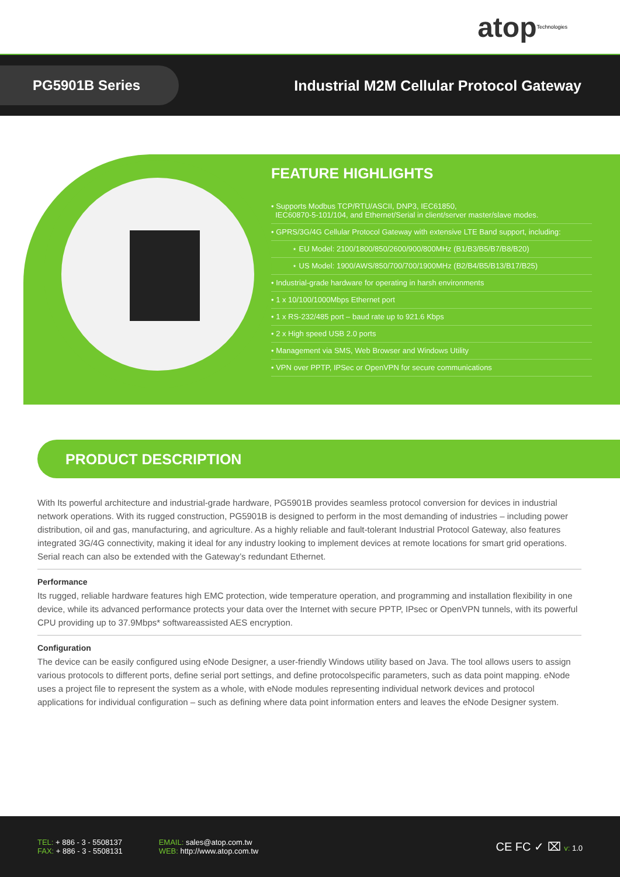atop Technologies
PG5901B Series
Industrial M2M Cellular Protocol Gateway
FEATURE HIGHLIGHTS
• Supports Modbus TCP/RTU/ASCII, DNP3, IEC61850,
IEC60870-5-101/104, and Ethernet/Serial in client/server master/slave modes.
• GPRS/3G/4G Cellular Protocol Gateway with extensive LTE Band support, including:
⋆ EU Model: 2100/1800/850/2600/900/800MHz (B1/B3/B5/B7/B8/B20)
⋆ US Model: 1900/AWS/850/700/700/1900MHz (B2/B4/B5/B13/B17/B25)
• Industrial-grade hardware for operating in harsh environments
• 1 x 10/100/1000Mbps Ethernet port
• 1 x RS-232/485 port – baud rate up to 921.6 Kbps
• 2 x High speed USB 2.0 ports
• Management via SMS, Web Browser and Windows Utility
• VPN over PPTP, IPSec or OpenVPN for secure communications
PRODUCT DESCRIPTION
With Its powerful architecture and industrial-grade hardware, PG5901B provides seamless protocol conversion for devices in industrial network operations. With its rugged construction, PG5901B is designed to perform in the most demanding of industries – including power distribution, oil and gas, manufacturing, and agriculture. As a highly reliable and fault-tolerant Industrial Protocol Gateway, also features integrated 3G/4G connectivity, making it ideal for any industry looking to implement devices at remote locations for smart grid operations. Serial reach can also be extended with the Gateway’s redundant Ethernet.
Performance
Its rugged, reliable hardware features high EMC protection, wide temperature operation, and programming and installation flexibility in one device, while its advanced performance protects your data over the Internet with secure PPTP, IPsec or OpenVPN tunnels, with its powerful CPU providing up to 37.9Mbps* softwareassisted AES encryption.
Configuration
The device can be easily configured using eNode Designer, a user-friendly Windows utility based on Java. The tool allows users to assign various protocols to different ports, define serial port settings, and define protocolspecific parameters, such as data point mapping. eNode uses a project file to represent the system as a whole, with eNode modules representing individual network devices and protocol applications for individual configuration – such as defining where data point information enters and leaves the eNode Designer system.
TEL: + 886 - 3 - 5508137
FAX: + 886 - 3 - 5508131
EMAIL: sales@atop.com.tw
WEB: http://www.atop.com.tw
CE FC ✓ ⌧ v: 1.0